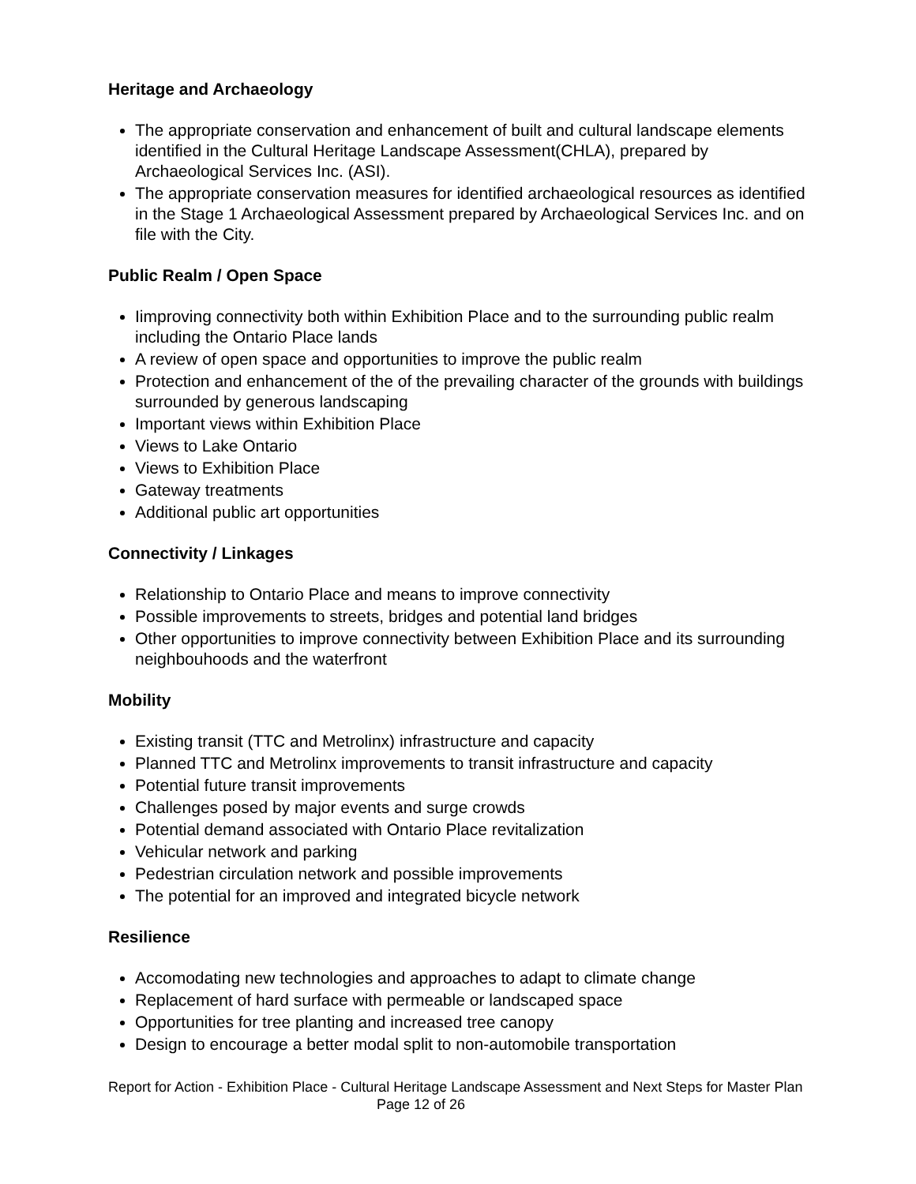Heritage and Archaeology
The appropriate conservation and enhancement of built and cultural landscape elements identified in the Cultural Heritage Landscape Assessment(CHLA), prepared by Archaeological Services Inc. (ASI).
The appropriate conservation measures for identified archaeological resources as identified in the Stage 1 Archaeological Assessment prepared by Archaeological Services Inc. and on file with the City.
Public Realm / Open Space
Iimproving connectivity both within Exhibition Place and to the surrounding public realm including the Ontario Place lands
A review of open space and opportunities to improve the public realm
Protection and enhancement of the of the prevailing character of the grounds with buildings surrounded by generous landscaping
Important views within Exhibition Place
Views to Lake Ontario
Views to Exhibition Place
Gateway treatments
Additional public art opportunities
Connectivity / Linkages
Relationship to Ontario Place and means to improve connectivity
Possible improvements to streets, bridges and potential land bridges
Other opportunities to improve connectivity between Exhibition Place and its surrounding neighbouhoods and the waterfront
Mobility
Existing transit (TTC and Metrolinx) infrastructure and capacity
Planned TTC and Metrolinx improvements to transit infrastructure and capacity
Potential future transit improvements
Challenges posed by major events and surge crowds
Potential demand associated with Ontario Place revitalization
Vehicular network and parking
Pedestrian circulation network and possible improvements
The potential for an improved and integrated bicycle network
Resilience
Accomodating new technologies and approaches to adapt to climate change
Replacement of hard surface with permeable or landscaped space
Opportunities for tree planting and increased tree canopy
Design to encourage a better modal split to non-automobile transportation
Report for Action - Exhibition Place - Cultural Heritage Landscape Assessment and Next Steps for Master Plan Page 12 of 26